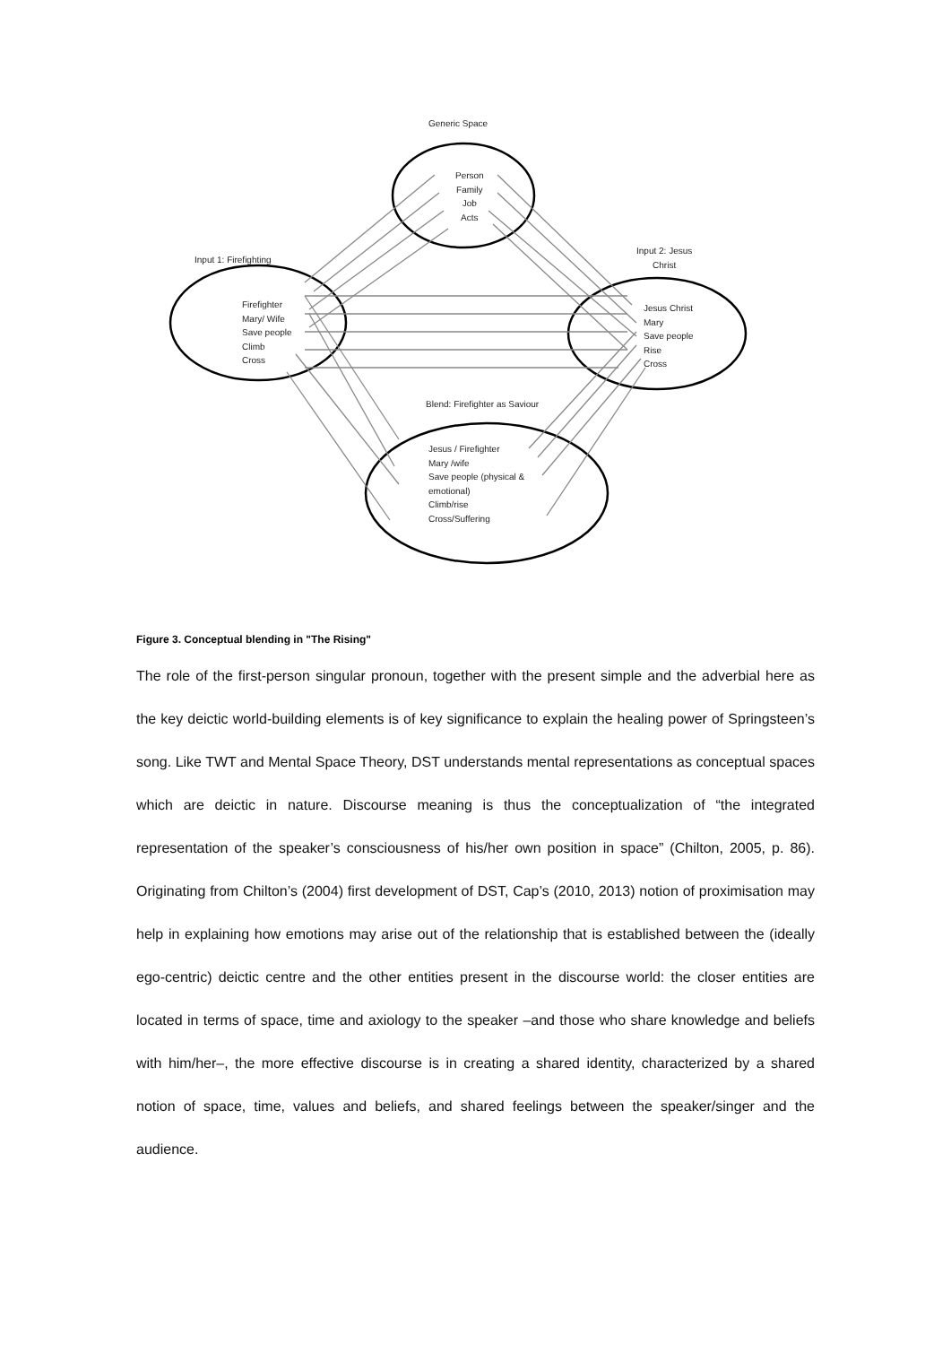Generic Space
Person
Family
Job
Acts
Input 1: Firefighting
Firefighter
Mary/ Wife
Save people
Climb
Cross
Input 2: Jesus
Christ
Jesus Christ
Mary
Save people
Rise
Cross
Blend: Firefighter as Saviour
Jesus / Firefighter
Mary /wife
Save people (physical &
emotional)
Climb/rise
Cross/Suffering
Figure 3. Conceptual blending in "The Rising"
The role of the first-person singular pronoun, together with the present simple and the adverbial here as the key deictic world-building elements is of key significance to explain the healing power of Springsteen’s song. Like TWT and Mental Space Theory, DST understands mental representations as conceptual spaces which are deictic in nature. Discourse meaning is thus the conceptualization of “the integrated representation of the speaker’s consciousness of his/her own position in space” (Chilton, 2005, p. 86). Originating from Chilton’s (2004) first development of DST, Cap’s (2010, 2013) notion of proximisation may help in explaining how emotions may arise out of the relationship that is established between the (ideally ego-centric) deictic centre and the other entities present in the discourse world: the closer entities are located in terms of space, time and axiology to the speaker –and those who share knowledge and beliefs with him/her–, the more effective discourse is in creating a shared identity, characterized by a shared notion of space, time, values and beliefs, and shared feelings between the speaker/singer and the audience.